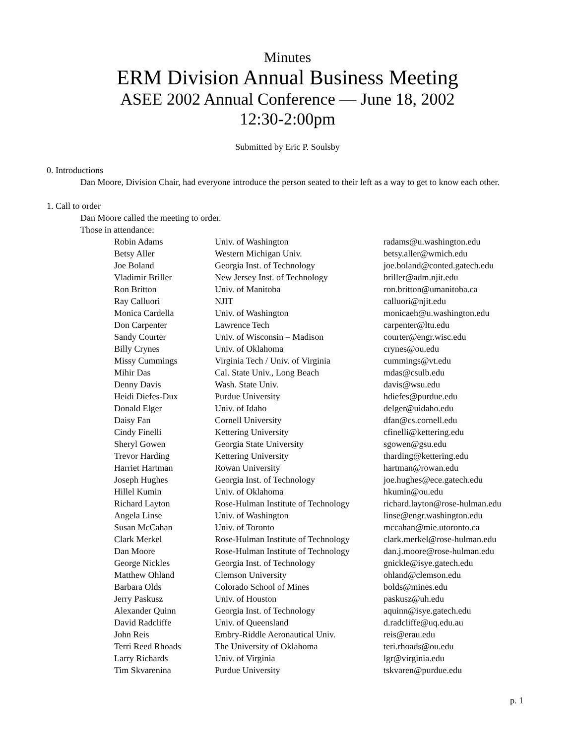Minutes
ERM Division Annual Business Meeting
ASEE 2002 Annual Conference — June 18, 2002
12:30-2:00pm
Submitted by Eric P. Soulsby
0. Introductions
Dan Moore, Division Chair, had everyone introduce the person seated to their left as a way to get to know each other.
1. Call to order
Dan Moore called the meeting to order.
Those in attendance:
| Robin Adams | Univ. of Washington | radams@u.washington.edu |
| Betsy Aller | Western Michigan Univ. | betsy.aller@wmich.edu |
| Joe Boland | Georgia Inst. of Technology | joe.boland@conted.gatech.edu |
| Vladimir Briller | New Jersey Inst. of Technology | briller@adm.njit.edu |
| Ron Britton | Univ. of Manitoba | ron.britton@umanitoba.ca |
| Ray Calluori | NJIT | calluori@njit.edu |
| Monica Cardella | Univ. of Washington | monicaeh@u.washington.edu |
| Don Carpenter | Lawrence Tech | carpenter@ltu.edu |
| Sandy Courter | Univ. of Wisconsin – Madison | courter@engr.wisc.edu |
| Billy Crynes | Univ. of Oklahoma | crynes@ou.edu |
| Missy Cummings | Virginia Tech / Univ. of Virginia | cummings@vt.edu |
| Mihir Das | Cal. State Univ., Long Beach | mdas@csulb.edu |
| Denny Davis | Wash. State Univ. | davis@wsu.edu |
| Heidi Diefes-Dux | Purdue University | hdiefes@purdue.edu |
| Donald Elger | Univ. of Idaho | delger@uidaho.edu |
| Daisy Fan | Cornell University | dfan@cs.cornell.edu |
| Cindy Finelli | Kettering University | cfinelli@kettering.edu |
| Sheryl Gowen | Georgia State University | sgowen@gsu.edu |
| Trevor Harding | Kettering University | tharding@kettering.edu |
| Harriet Hartman | Rowan University | hartman@rowan.edu |
| Joseph Hughes | Georgia Inst. of Technology | joe.hughes@ece.gatech.edu |
| Hillel Kumin | Univ. of Oklahoma | hkumin@ou.edu |
| Richard Layton | Rose-Hulman Institute of Technology | richard.layton@rose-hulman.edu |
| Angela Linse | Univ. of Washington | linse@engr.washington.edu |
| Susan McCahan | Univ. of Toronto | mccahan@mie.utoronto.ca |
| Clark Merkel | Rose-Hulman Institute of Technology | clark.merkel@rose-hulman.edu |
| Dan Moore | Rose-Hulman Institute of Technology | dan.j.moore@rose-hulman.edu |
| George Nickles | Georgia Inst. of Technology | gnickle@isye.gatech.edu |
| Matthew Ohland | Clemson University | ohland@clemson.edu |
| Barbara Olds | Colorado School of Mines | bolds@mines.edu |
| Jerry Paskusz | Univ. of Houston | paskusz@uh.edu |
| Alexander Quinn | Georgia Inst. of Technology | aquinn@isye.gatech.edu |
| David Radcliffe | Univ. of Queensland | d.radcliffe@uq.edu.au |
| John Reis | Embry-Riddle Aeronautical Univ. | reis@erau.edu |
| Terri Reed Rhoads | The University of Oklahoma | teri.rhoads@ou.edu |
| Larry Richards | Univ. of Virginia | lgr@virginia.edu |
| Tim Skvarenina | Purdue University | tskvaren@purdue.edu |
p. 1